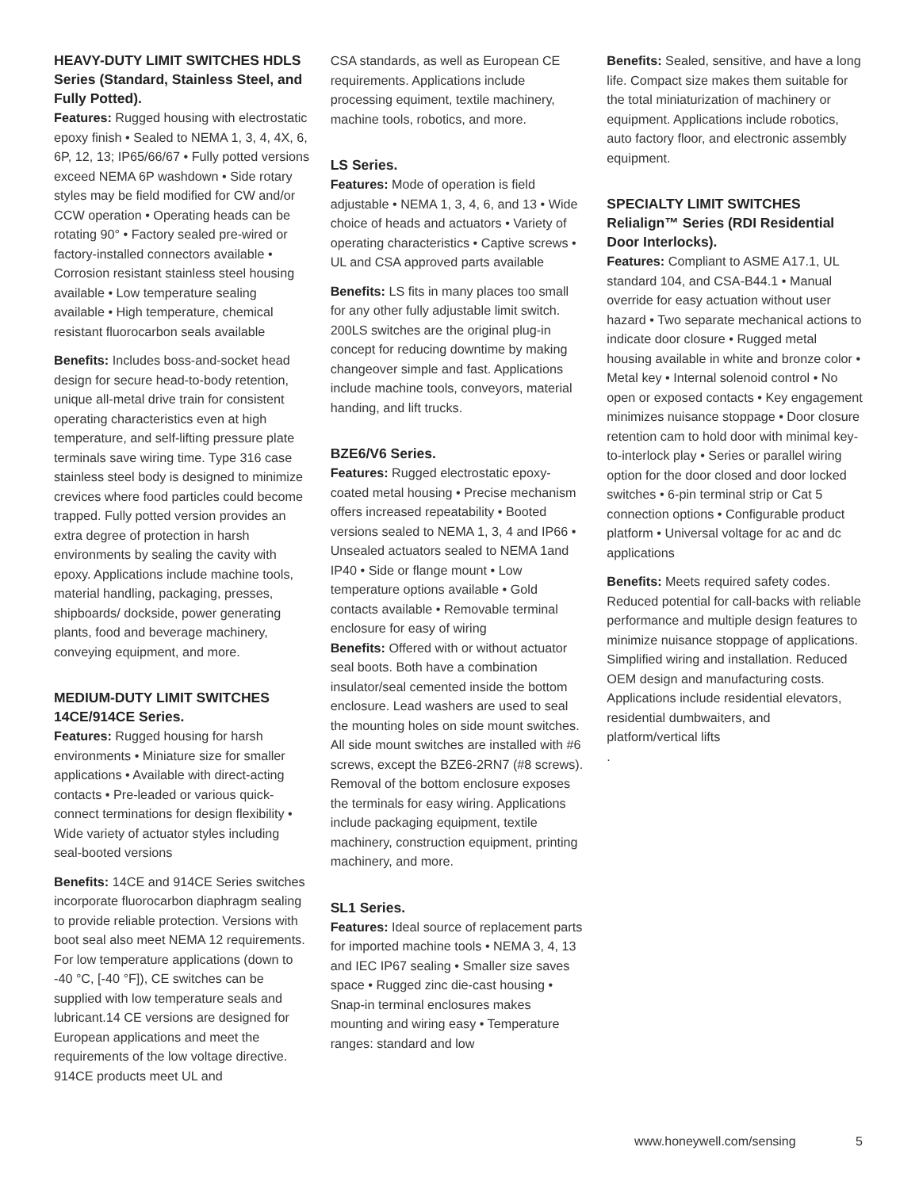HEAVY-DUTY LIMIT SWITCHES HDLS Series (Standard, Stainless Steel, and Fully Potted).
Features: Rugged housing with electrostatic epoxy finish • Sealed to NEMA 1, 3, 4, 4X, 6, 6P, 12, 13; IP65/66/67 • Fully potted versions exceed NEMA 6P washdown • Side rotary styles may be field modified for CW and/or CCW operation • Operating heads can be rotating 90° • Factory sealed pre-wired or factory-installed connectors available • Corrosion resistant stainless steel housing available • Low temperature sealing available • High temperature, chemical resistant fluorocarbon seals available
Benefits: Includes boss-and-socket head design for secure head-to-body retention, unique all-metal drive train for consistent operating characteristics even at high temperature, and self-lifting pressure plate terminals save wiring time. Type 316 case stainless steel body is designed to minimize crevices where food particles could become trapped. Fully potted version provides an extra degree of protection in harsh environments by sealing the cavity with epoxy. Applications include machine tools, material handling, packaging, presses, shipboards/ dockside, power generating plants, food and beverage machinery, conveying equipment, and more.
MEDIUM-DUTY LIMIT SWITCHES 14CE/914CE Series.
Features: Rugged housing for harsh environments • Miniature size for smaller applications • Available with direct-acting contacts • Pre-leaded or various quick-connect terminations for design flexibility • Wide variety of actuator styles including seal-booted versions
Benefits: 14CE and 914CE Series switches incorporate fluorocarbon diaphragm sealing to provide reliable protection. Versions with boot seal also meet NEMA 12 requirements. For low temperature applications (down to -40 °C, [-40 °F]), CE switches can be supplied with low temperature seals and lubricant.14 CE versions are designed for European applications and meet the requirements of the low voltage directive. 914CE products meet UL and
CSA standards, as well as European CE requirements. Applications include processing equiment, textile machinery, machine tools, robotics, and more.
LS Series.
Features: Mode of operation is field adjustable • NEMA 1, 3, 4, 6, and 13 • Wide choice of heads and actuators • Variety of operating characteristics • Captive screws • UL and CSA approved parts available
Benefits: LS fits in many places too small for any other fully adjustable limit switch. 200LS switches are the original plug-in concept for reducing downtime by making changeover simple and fast. Applications include machine tools, conveyors, material handing, and lift trucks.
BZE6/V6 Series.
Features: Rugged electrostatic epoxy-coated metal housing • Precise mechanism offers increased repeatability • Booted versions sealed to NEMA 1, 3, 4 and IP66 • Unsealed actuators sealed to NEMA 1and IP40 • Side or flange mount • Low temperature options available • Gold contacts available • Removable terminal enclosure for easy of wiring
Benefits: Offered with or without actuator seal boots. Both have a combination insulator/seal cemented inside the bottom enclosure. Lead washers are used to seal the mounting holes on side mount switches. All side mount switches are installed with #6 screws, except the BZE6-2RN7 (#8 screws). Removal of the bottom enclosure exposes the terminals for easy wiring. Applications include packaging equipment, textile machinery, construction equipment, printing machinery, and more.
SL1 Series.
Features: Ideal source of replacement parts for imported machine tools • NEMA 3, 4, 13 and IEC IP67 sealing • Smaller size saves space • Rugged zinc die-cast housing • Snap-in terminal enclosures makes mounting and wiring easy • Temperature ranges: standard and low
Benefits: Sealed, sensitive, and have a long life. Compact size makes them suitable for the total miniaturization of machinery or equipment. Applications include robotics, auto factory floor, and electronic assembly equipment.
SPECIALTY LIMIT SWITCHES Relialign™ Series (RDI Residential Door Interlocks).
Features: Compliant to ASME A17.1, UL standard 104, and CSA-B44.1 • Manual override for easy actuation without user hazard • Two separate mechanical actions to indicate door closure • Rugged metal housing available in white and bronze color • Metal key • Internal solenoid control • No open or exposed contacts • Key engagement minimizes nuisance stoppage • Door closure retention cam to hold door with minimal key-to-interlock play • Series or parallel wiring option for the door closed and door locked switches • 6-pin terminal strip or Cat 5 connection options • Configurable product platform • Universal voltage for ac and dc applications
Benefits: Meets required safety codes. Reduced potential for call-backs with reliable performance and multiple design features to minimize nuisance stoppage of applications. Simplified wiring and installation. Reduced OEM design and manufacturing costs. Applications include residential elevators, residential dumbwaiters, and platform/vertical lifts
.
www.honeywell.com/sensing 5